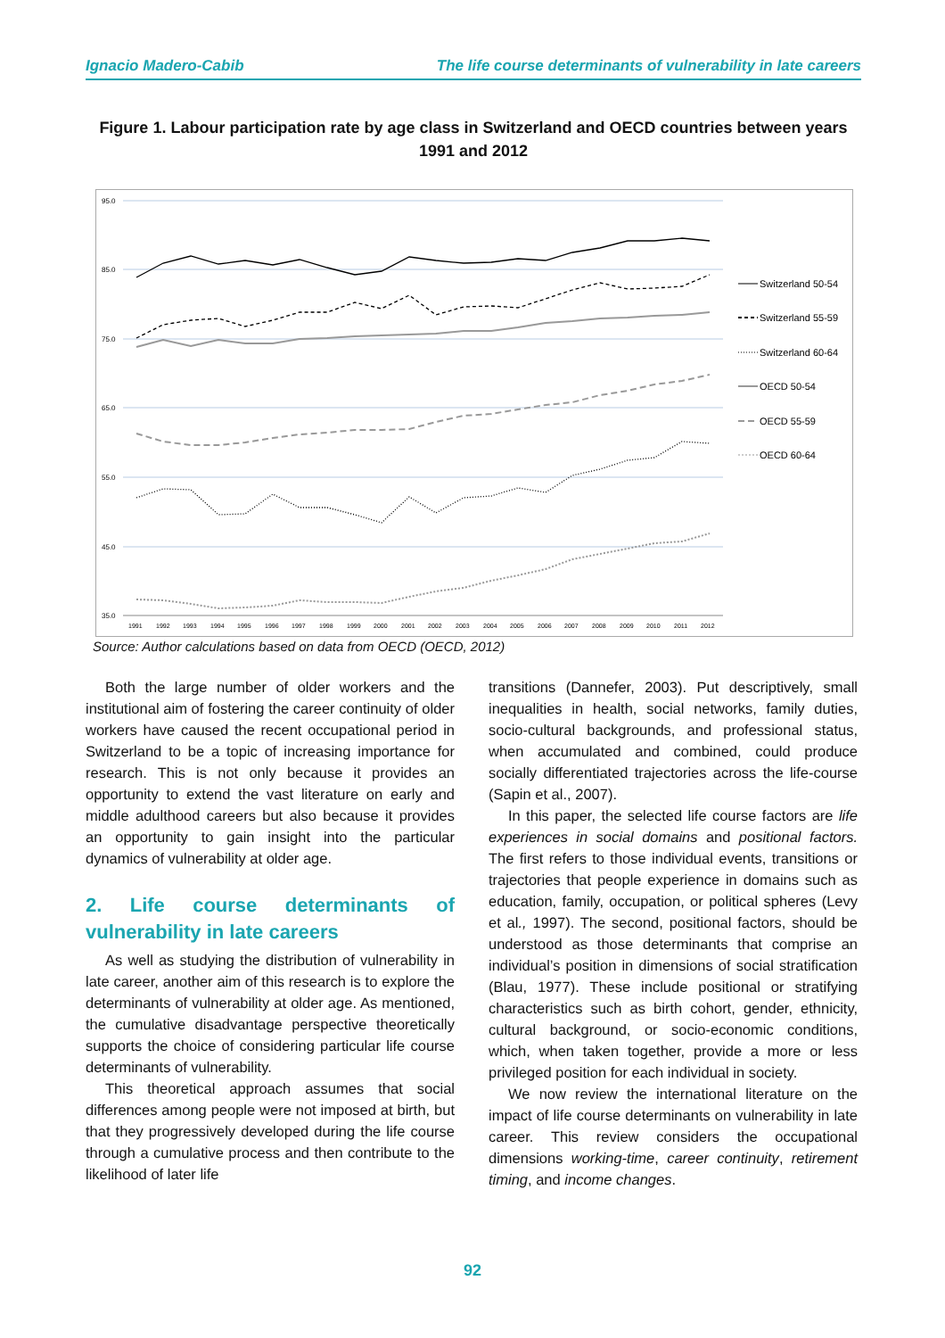Ignacio Madero-Cabib The life course determinants of vulnerability in late careers
Figure 1. Labour participation rate by age class in Switzerland and OECD countries between years 1991 and 2012
95.0
85.0
75.0
65.0
55.0
45.0
35.0
1991
1992
1993
1994
1995
1996
1997
1998
1999
2000
2001
2002
2003
2004
2005
2006
2007
2008
2009
2010
2011
2012
Switzerland 50-54
Switzerland 55-59
Switzerland 60-64
OECD 50-54
OECD 55-59
OECD 60-64
Source: Author calculations based on data from OECD (OECD, 2012)
Both the large number of older workers and the institutional aim of fostering the career continuity of older workers have caused the recent occupational period in Switzerland to be a topic of increasing importance for research. This is not only because it provides an opportunity to extend the vast literature on early and middle adulthood careers but also because it provides an opportunity to gain insight into the particular dynamics of vulnerability at older age.
2. Life course determinants of vulnerability in late careers
As well as studying the distribution of vulnerability in late career, another aim of this research is to explore the determinants of vulnerability at older age. As mentioned, the cumulative disadvantage perspective theoretically supports the choice of considering particular life course determinants of vulnerability.
This theoretical approach assumes that social differences among people were not imposed at birth, but that they progressively developed during the life course through a cumulative process and then contribute to the likelihood of later life
transitions (Dannefer, 2003). Put descriptively, small inequalities in health, social networks, family duties, socio-cultural backgrounds, and professional status, when accumulated and combined, could produce socially differentiated trajectories across the life-course (Sapin et al., 2007).
In this paper, the selected life course factors are life experiences in social domains and positional factors. The first refers to those individual events, transitions or trajectories that people experience in domains such as education, family, occupation, or political spheres (Levy et al., 1997). The second, positional factors, should be understood as those determinants that comprise an individual’s position in dimensions of social stratification (Blau, 1977). These include positional or stratifying characteristics such as birth cohort, gender, ethnicity, cultural background, or socio-economic conditions, which, when taken together, provide a more or less privileged position for each individual in society.
We now review the international literature on the impact of life course determinants on vulnerability in late career. This review considers the occupational dimensions working-time, career continuity, retirement timing, and income changes.
92